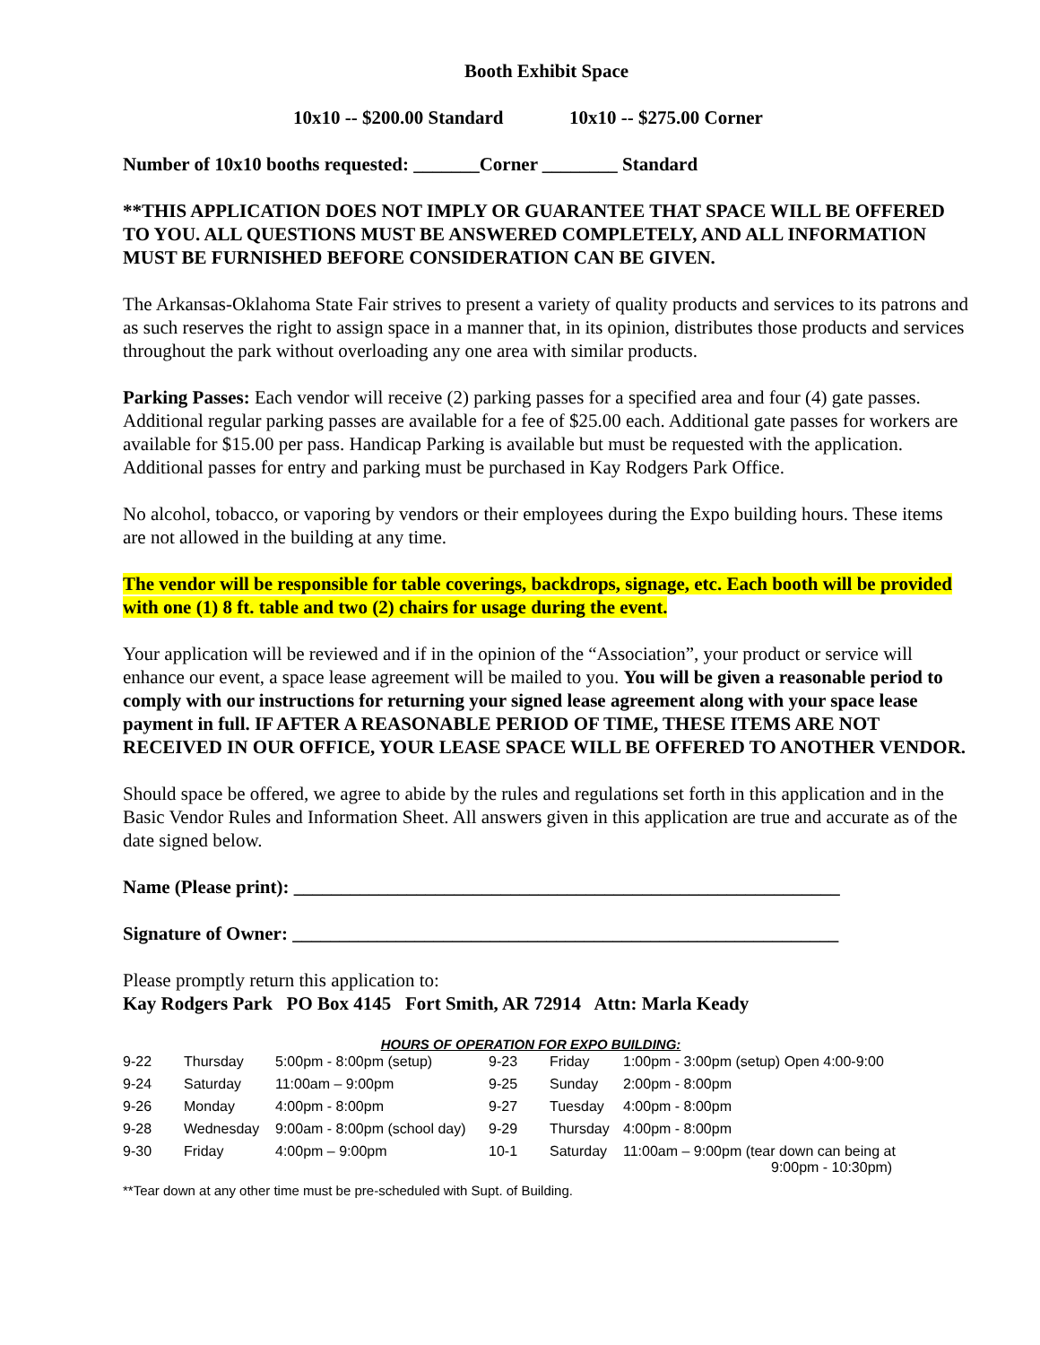Booth Exhibit Space
10x10 -- $200.00 Standard 10x10 -- $275.00 Corner
Number of 10x10 booths requested: _______Corner ________ Standard
**THIS APPLICATION DOES NOT IMPLY OR GUARANTEE THAT SPACE WILL BE OFFERED TO YOU. ALL QUESTIONS MUST BE ANSWERED COMPLETELY, AND ALL INFORMATION MUST BE FURNISHED BEFORE CONSIDERATION CAN BE GIVEN.
The Arkansas-Oklahoma State Fair strives to present a variety of quality products and services to its patrons and as such reserves the right to assign space in a manner that, in its opinion, distributes those products and services throughout the park without overloading any one area with similar products.
Parking Passes: Each vendor will receive (2) parking passes for a specified area and four (4) gate passes. Additional regular parking passes are available for a fee of $25.00 each. Additional gate passes for workers are available for $15.00 per pass. Handicap Parking is available but must be requested with the application. Additional passes for entry and parking must be purchased in Kay Rodgers Park Office.
No alcohol, tobacco, or vaporing by vendors or their employees during the Expo building hours. These items are not allowed in the building at any time.
The vendor will be responsible for table coverings, backdrops, signage, etc. Each booth will be provided with one (1) 8 ft. table and two (2) chairs for usage during the event.
Your application will be reviewed and if in the opinion of the “Association”, your product or service will enhance our event, a space lease agreement will be mailed to you. You will be given a reasonable period to comply with our instructions for returning your signed lease agreement along with your space lease payment in full. IF AFTER A REASONABLE PERIOD OF TIME, THESE ITEMS ARE NOT RECEIVED IN OUR OFFICE, YOUR LEASE SPACE WILL BE OFFERED TO ANOTHER VENDOR.
Should space be offered, we agree to abide by the rules and regulations set forth in this application and in the Basic Vendor Rules and Information Sheet. All answers given in this application are true and accurate as of the date signed below.
Name (Please print): __________________________________________________________
Signature of Owner: __________________________________________________________
Please promptly return this application to:
Kay Rodgers Park PO Box 4145 Fort Smith, AR 72914 Attn: Marla Keady
HOURS OF OPERATION FOR EXPO BUILDING:
| 9-22 | Thursday | 5:00pm - 8:00pm (setup) | 9-23 | Friday | 1:00pm - 3:00pm (setup) Open 4:00-9:00 |
| 9-24 | Saturday | 11:00am – 9:00pm | 9-25 | Sunday | 2:00pm - 8:00pm |
| 9-26 | Monday | 4:00pm - 8:00pm | 9-27 | Tuesday | 4:00pm - 8:00pm |
| 9-28 | Wednesday | 9:00am - 8:00pm (school day) | 9-29 | Thursday | 4:00pm - 8:00pm |
| 9-30 | Friday | 4:00pm – 9:00pm | 10-1 | Saturday | 11:00am – 9:00pm (tear down can being at 9:00pm - 10:30pm) |
**Tear down at any other time must be pre-scheduled with Supt. of Building.